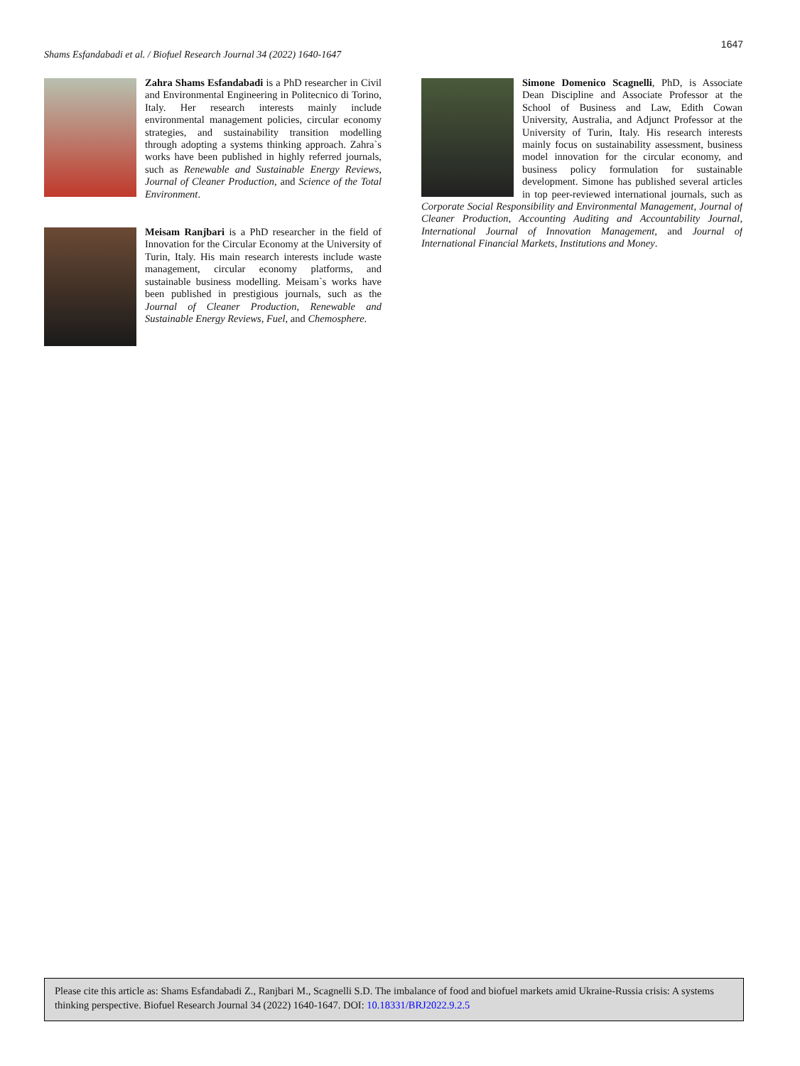1647
Shams Esfandabadi et al. / Biofuel Research Journal 34 (2022) 1640-1647
Zahra Shams Esfandabadi is a PhD researcher in Civil and Environmental Engineering in Politecnico di Torino, Italy. Her research interests mainly include environmental management policies, circular economy strategies, and sustainability transition modelling through adopting a systems thinking approach. Zahra`s works have been published in highly referred journals, such as Renewable and Sustainable Energy Reviews, Journal of Cleaner Production, and Science of the Total Environment.
Meisam Ranjbari is a PhD researcher in the field of Innovation for the Circular Economy at the University of Turin, Italy. His main research interests include waste management, circular economy platforms, and sustainable business modelling. Meisam`s works have been published in prestigious journals, such as the Journal of Cleaner Production, Renewable and Sustainable Energy Reviews, Fuel, and Chemosphere.
Simone Domenico Scagnelli, PhD, is Associate Dean Discipline and Associate Professor at the School of Business and Law, Edith Cowan University, Australia, and Adjunct Professor at the University of Turin, Italy. His research interests mainly focus on sustainability assessment, business model innovation for the circular economy, and business policy formulation for sustainable development. Simone has published several articles in top peer-reviewed international journals, such as Corporate Social Responsibility and Environmental Management, Journal of Cleaner Production, Accounting Auditing and Accountability Journal, International Journal of Innovation Management, and Journal of International Financial Markets, Institutions and Money.
Please cite this article as: Shams Esfandabadi Z., Ranjbari M., Scagnelli S.D. The imbalance of food and biofuel markets amid Ukraine-Russia crisis: A systems thinking perspective. Biofuel Research Journal 34 (2022) 1640-1647. DOI: 10.18331/BRJ2022.9.2.5